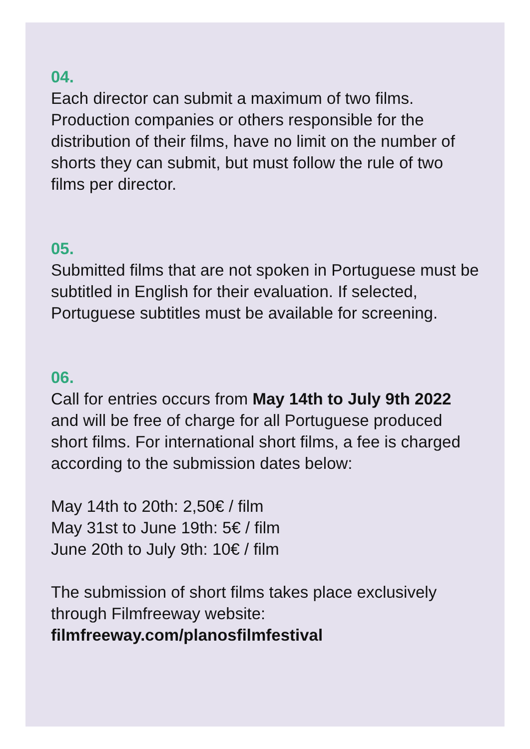04.
Each director can submit a maximum of two films. Production companies or others responsible for the distribution of their films, have no limit on the number of shorts they can submit, but must follow the rule of two films per director.
05.
Submitted films that are not spoken in Portuguese must be subtitled in English for their evaluation. If selected, Portuguese subtitles must be available for screening.
06.
Call for entries occurs from May 14th to July 9th 2022 and will be free of charge for all Portuguese produced short films. For international short films, a fee is charged according to the submission dates below:
May 14th to 20th: 2,50€ / film
May 31st to June 19th: 5€ / film
June 20th to July 9th: 10€ / film
The submission of short films takes place exclusively through Filmfreeway website:
filmfreeway.com/planosfilmfestival